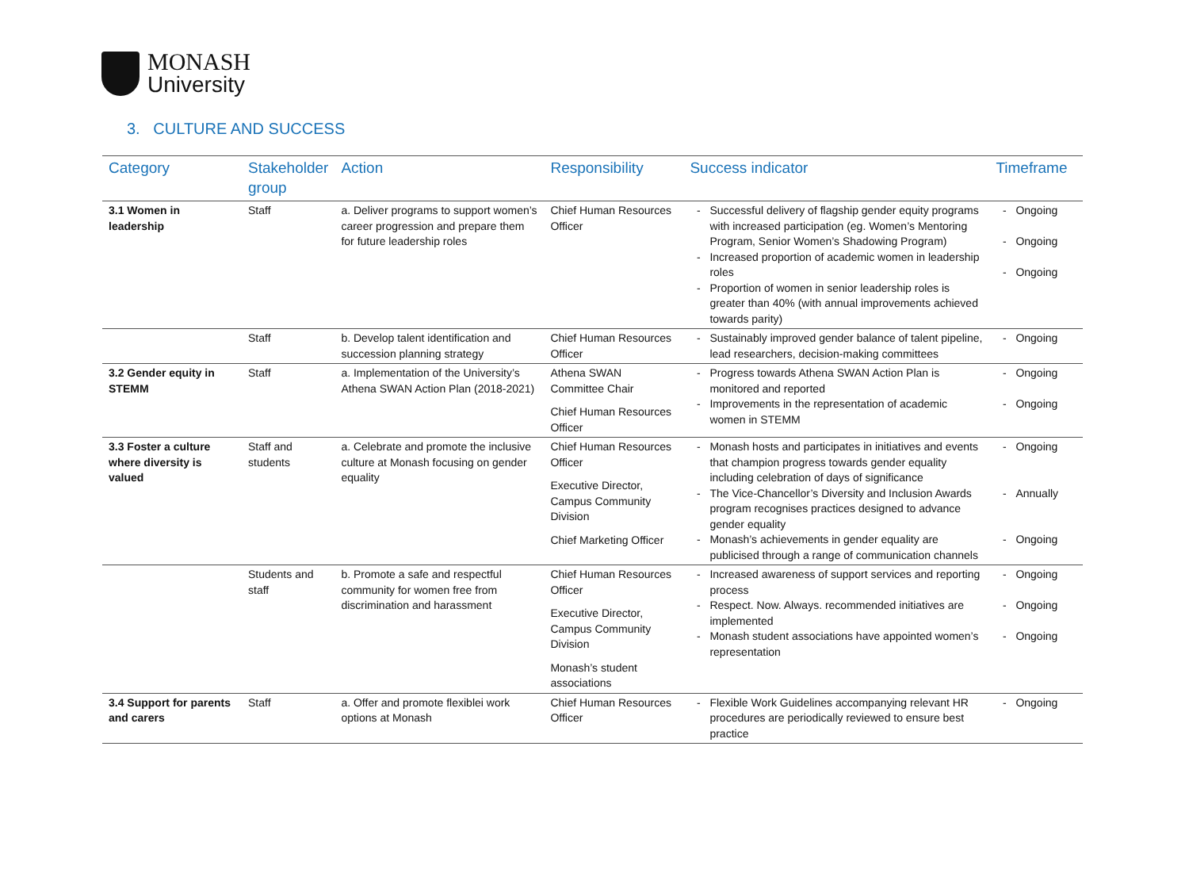MONASH
University
3. CULTURE AND SUCCESS
| Category | Stakeholder group | Action | Responsibility | Success indicator | Timeframe |
| --- | --- | --- | --- | --- | --- |
| 3.1 Women in leadership | Staff | a. Deliver programs to support women’s career progression and prepare them for future leadership roles | Chief Human Resources Officer | Successful delivery of flagship gender equity programs with increased participation (eg. Women’s Mentoring Program, Senior Women’s Shadowing Program) Increased proportion of academic women in leadership roles Proportion of women in senior leadership roles is greater than 40% (with annual improvements achieved towards parity) | Ongoing Ongoing Ongoing |
| | Staff | b. Develop talent identification and succession planning strategy | Chief Human Resources Officer | Sustainably improved gender balance of talent pipeline, lead researchers, decision-making committees | Ongoing |
| 3.2 Gender equity in STEMM | Staff | a. Implementation of the University’s Athena SWAN Action Plan (2018-2021) | Athena SWAN Committee Chair Chief Human Resources Officer | Progress towards Athena SWAN Action Plan is monitored and reported Improvements in the representation of academic women in STEMM | Ongoing Ongoing |
| 3.3 Foster a culture where diversity is valued | Staff and students | a. Celebrate and promote the inclusive culture at Monash focusing on gender equality | Chief Human Resources Officer Executive Director, Campus Community Division Chief Marketing Officer | Monash hosts and participates in initiatives and events that champion progress towards gender equality including celebration of days of significance The Vice-Chancellor’s Diversity and Inclusion Awards program recognises practices designed to advance gender equality Monash’s achievements in gender equality are publicised through a range of communication channels | Ongoing Annually Ongoing |
| | Students and staff | b. Promote a safe and respectful community for women free from discrimination and harassment | Chief Human Resources Officer Executive Director, Campus Community Division Monash’s student associations | Increased awareness of support services and reporting process Respect. Now. Always. recommended initiatives are implemented Monash student associations have appointed women’s representation | Ongoing Ongoing Ongoing |
| 3.4 Support for parents and carers | Staff | a. Offer and promote flexiblei work options at Monash | Chief Human Resources Officer | Flexible Work Guidelines accompanying relevant HR procedures are periodically reviewed to ensure best practice | Ongoing |